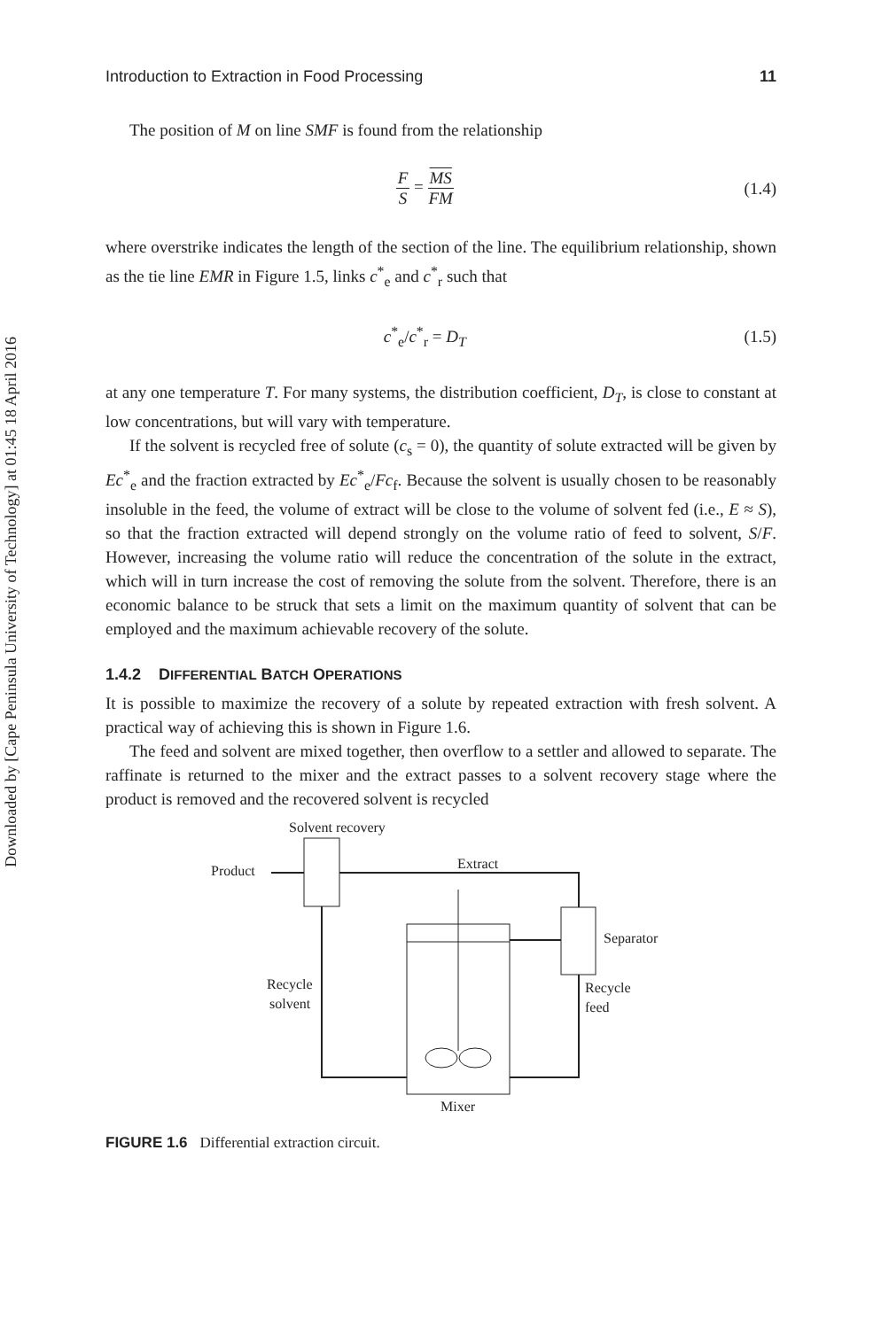Downloaded by [Cape Peninsula University of Technology] at 01:45 18 April 2016
Introduction to Extraction in Food Processing 11
The position of M on line SMF is found from the relationship
F S = MS FM (1.4)
where overstrike indicates the length of the section of the line. The equilibrium relationship, shown as the tie line EMR in Figure 1.5, links c<sup>*</sup><sub>e</sub> and c<sup>*</sup><sub>r</sub> such that
c<sup>*</sup><sub>e</sub>/c<sup>*</sup><sub>r</sub> = D<sub>T</sub> (1.5)
at any one temperature T. For many systems, the distribution coefficient, D<sub>T</sub>, is close to constant at low concentrations, but will vary with temperature.
If the solvent is recycled free of solute (c<sub>s</sub> = 0), the quantity of solute extracted will be given by Ec<sup>*</sup><sub>e</sub> and the fraction extracted by Ec<sup>*</sup><sub>e</sub>/Fc<sub>f</sub>. Because the solvent is usually chosen to be reasonably insoluble in the feed, the volume of extract will be close to the volume of solvent fed (i.e., E ≈ S), so that the fraction extracted will depend strongly on the volume ratio of feed to solvent, S/F. However, increasing the volume ratio will reduce the concentration of the solute in the extract, which will in turn increase the cost of removing the solute from the solvent. Therefore, there is an economic balance to be struck that sets a limit on the maximum quantity of solvent that can be employed and the maximum achievable recovery of the solute.
1.4.2 DIFFERENTIAL BATCH OPERATIONS
It is possible to maximize the recovery of a solute by repeated extraction with fresh solvent. A practical way of achieving this is shown in Figure 1.6.
The feed and solvent are mixed together, then overflow to a settler and allowed to separate. The raffinate is returned to the mixer and the extract passes to a solvent recovery stage where the product is removed and the recovered solvent is recycled
Solvent recovery
Product
Extract
Separator
Recycle
solvent
Recycle
feed
Mixer
FIGURE 1.6 Differential extraction circuit.